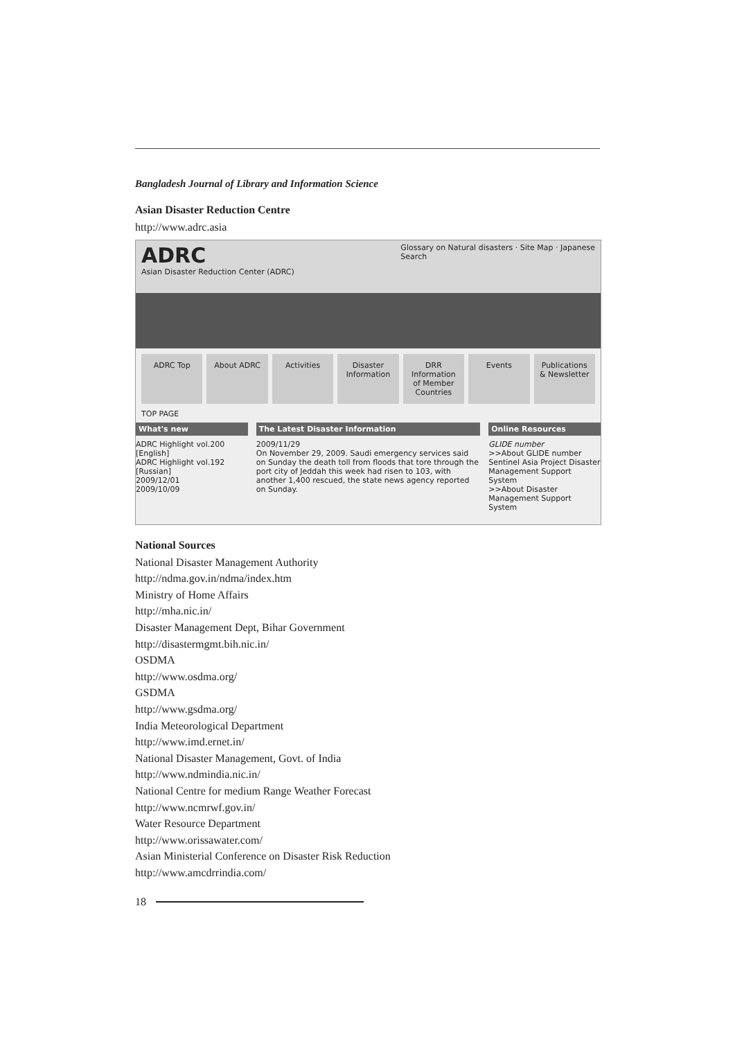Bangladesh Journal of Library and Information Science
Asian Disaster Reduction Centre
http://www.adrc.asia
ADRC
Asian Disaster Reduction Center (ADRC)
Glossary on Natural disasters · Site Map · Japanese
Search
ADRC Top About ADRC Activities Disaster Information DRR Information of Member Countries Events Publications & Newsletter
TOP PAGE
What's new
ADRC Highlight vol.200 [English]
ADRC Highlight vol.192 [Russian]
2009/12/01
2009/10/09
The Latest Disaster Information
2009/11/29
On November 29, 2009. Saudi emergency services said on Sunday the death toll from floods that tore through the port city of Jeddah this week had risen to 103, with another 1,400 rescued, the state news agency reported on Sunday.
Online Resources
GLIDE number
>>About GLIDE number
Sentinel Asia Project Disaster Management Support System
>>About Disaster Management Support System
National Sources
National Disaster Management Authority
http://ndma.gov.in/ndma/index.htm
Ministry of Home Affairs
http://mha.nic.in/
Disaster Management Dept, Bihar Government
http://disastermgmt.bih.nic.in/
OSDMA
http://www.osdma.org/
GSDMA
http://www.gsdma.org/
India Meteorological Department
http://www.imd.ernet.in/
National Disaster Management, Govt. of India
http://www.ndmindia.nic.in/
National Centre for medium Range Weather Forecast
http://www.ncmrwf.gov.in/
Water Resource Department
http://www.orissawater.com/
Asian Ministerial Conference on Disaster Risk Reduction
http://www.amcdrrindia.com/
18